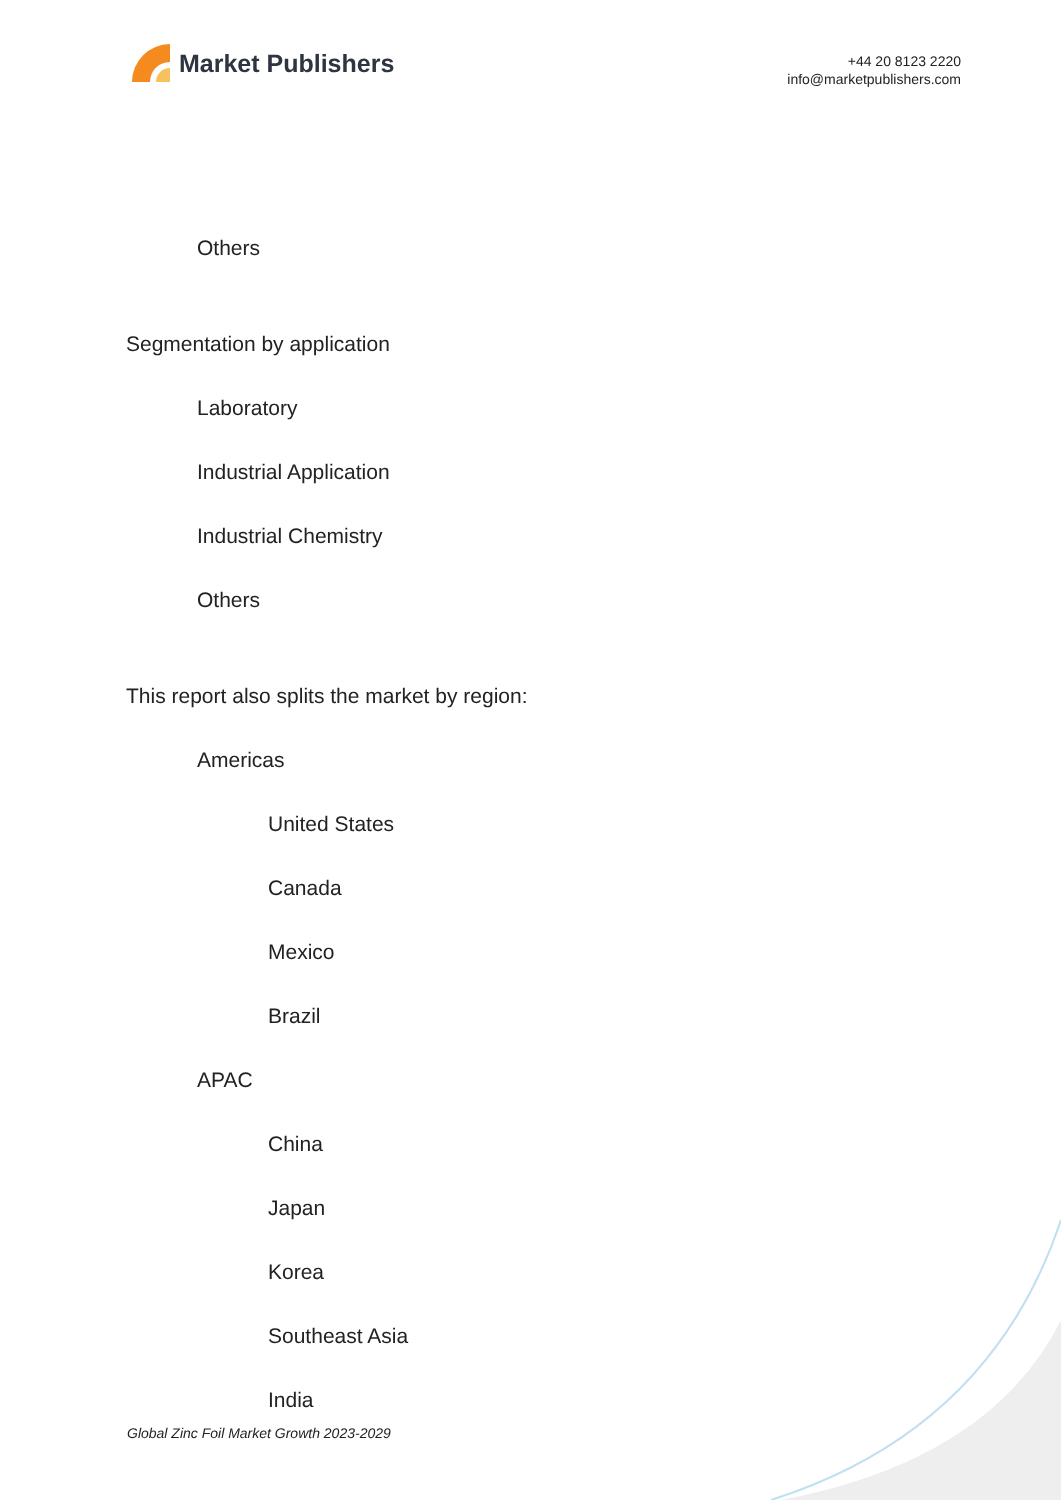Market Publishers
+44 20 8123 2220
info@marketpublishers.com
Others
Segmentation by application
Laboratory
Industrial Application
Industrial Chemistry
Others
This report also splits the market by region:
Americas
United States
Canada
Mexico
Brazil
APAC
China
Japan
Korea
Southeast Asia
India
Global Zinc Foil Market Growth 2023-2029